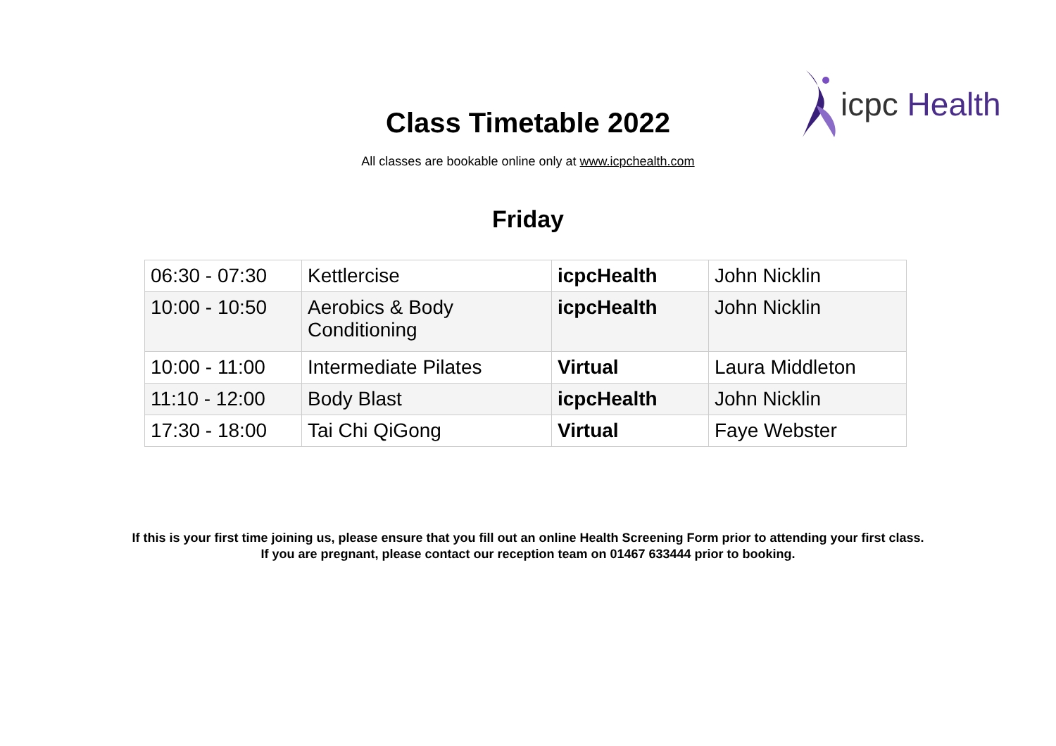icpc Health
Class Timetable 2022
All classes are bookable online only at www.icpchealth.com
Friday
| 06:30 - 07:30 | Kettlercise | icpcHealth | John Nicklin |
| 10:00 - 10:50 | Aerobics & Body Conditioning | icpcHealth | John Nicklin |
| 10:00 - 11:00 | Intermediate Pilates | Virtual | Laura Middleton |
| 11:10 - 12:00 | Body Blast | icpcHealth | John Nicklin |
| 17:30 - 18:00 | Tai Chi QiGong | Virtual | Faye Webster |
If this is your first time joining us, please ensure that you fill out an online Health Screening Form prior to attending your first class.
If you are pregnant, please contact our reception team on 01467 633444 prior to booking.